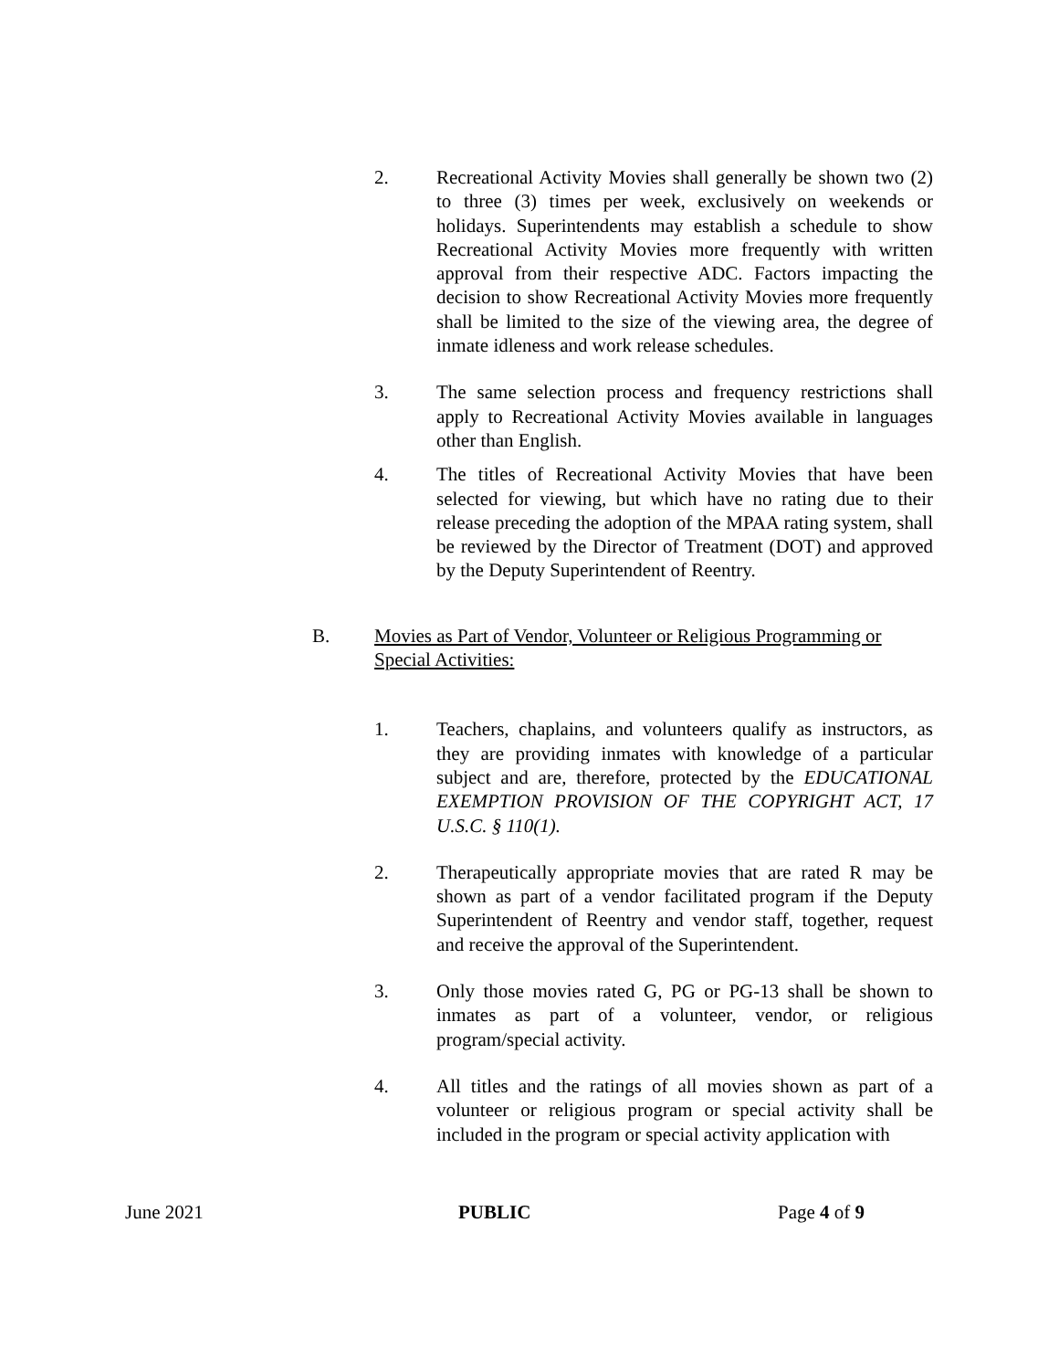2. Recreational Activity Movies shall generally be shown two (2) to three (3) times per week, exclusively on weekends or holidays. Superintendents may establish a schedule to show Recreational Activity Movies more frequently with written approval from their respective ADC. Factors impacting the decision to show Recreational Activity Movies more frequently shall be limited to the size of the viewing area, the degree of inmate idleness and work release schedules.
3. The same selection process and frequency restrictions shall apply to Recreational Activity Movies available in languages other than English.
4. The titles of Recreational Activity Movies that have been selected for viewing, but which have no rating due to their release preceding the adoption of the MPAA rating system, shall be reviewed by the Director of Treatment (DOT) and approved by the Deputy Superintendent of Reentry.
B. Movies as Part of Vendor, Volunteer or Religious Programming or Special Activities:
1. Teachers, chaplains, and volunteers qualify as instructors, as they are providing inmates with knowledge of a particular subject and are, therefore, protected by the EDUCATIONAL EXEMPTION PROVISION OF THE COPYRIGHT ACT, 17 U.S.C. § 110(1).
2. Therapeutically appropriate movies that are rated R may be shown as part of a vendor facilitated program if the Deputy Superintendent of Reentry and vendor staff, together, request and receive the approval of the Superintendent.
3. Only those movies rated G, PG or PG-13 shall be shown to inmates as part of a volunteer, vendor, or religious program/special activity.
4. All titles and the ratings of all movies shown as part of a volunteer or religious program or special activity shall be included in the program or special activity application with
June 2021 PUBLIC Page 4 of 9